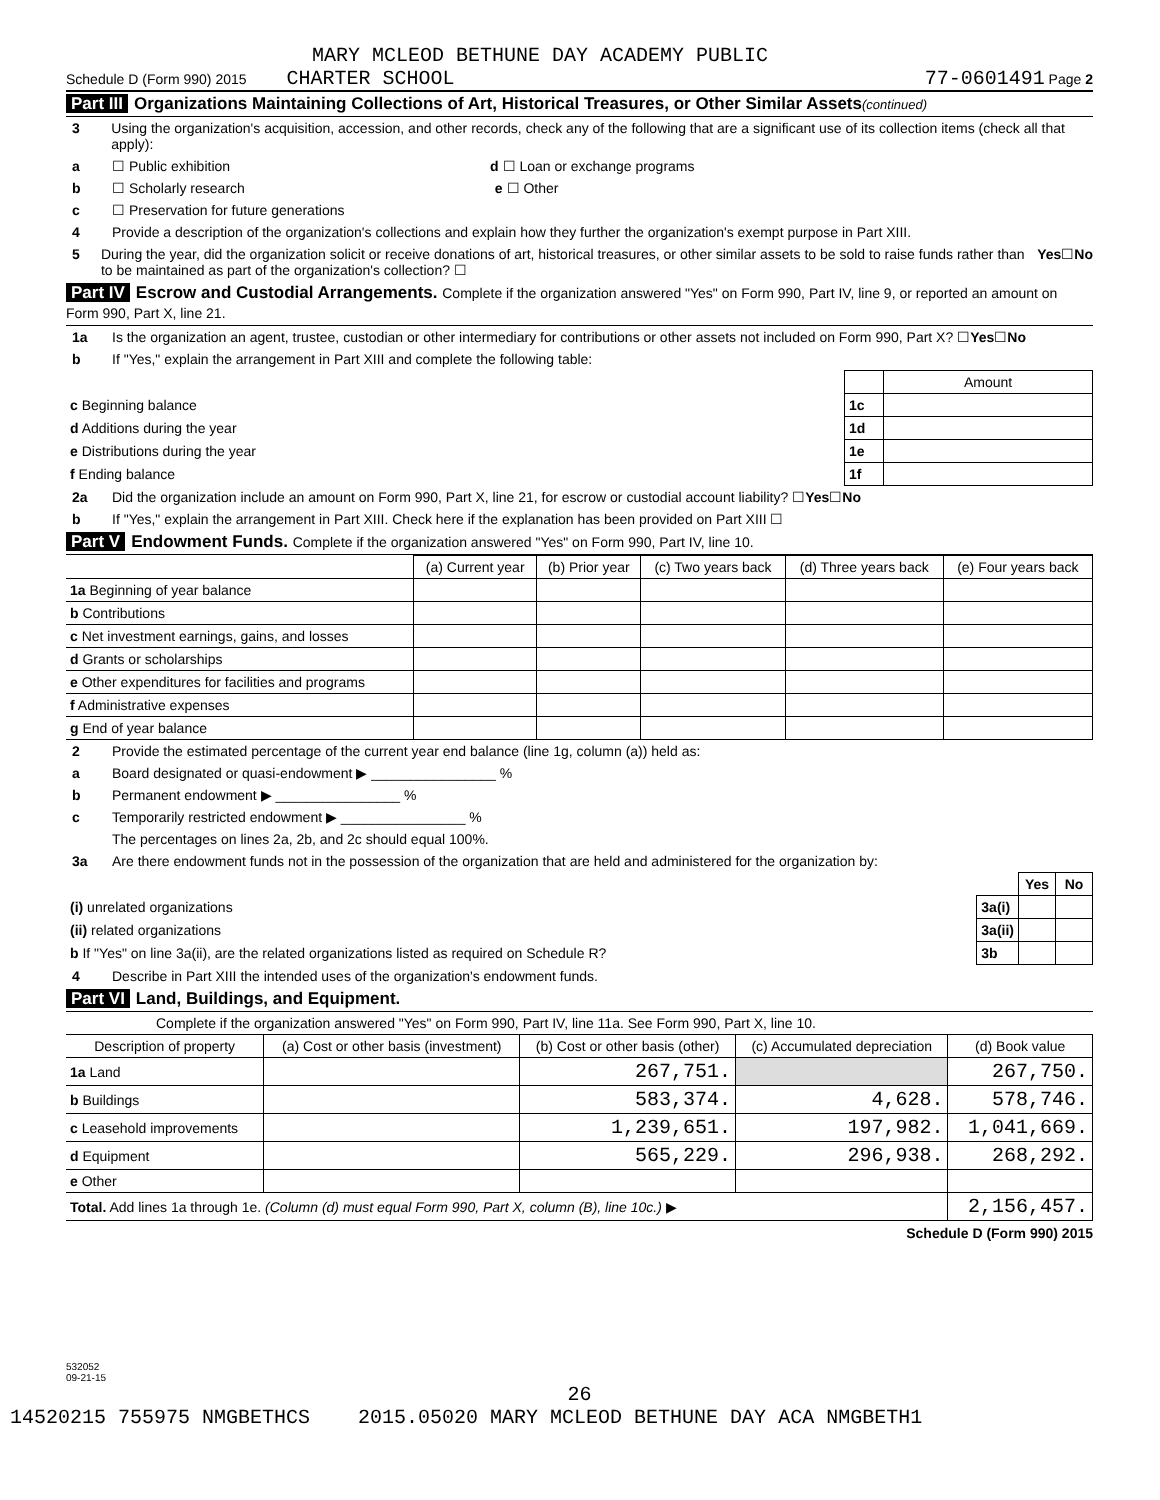MARY MCLEOD BETHUNE DAY ACADEMY PUBLIC
Schedule D (Form 990) 2015 CHARTER SCHOOL 77-0601491 Page 2
Part III Organizations Maintaining Collections of Art, Historical Treasures, or Other Similar Assets(continued)
3 Using the organization's acquisition, accession, and other records, check any of the following that are a significant use of its collection items (check all that apply):
a ☐ Public exhibition d ☐ Loan or exchange programs
b ☐ Scholarly research e ☐ Other
c ☐ Preservation for future generations
4 Provide a description of the organization's collections and explain how they further the organization's exempt purpose in Part XIII.
5 During the year, did the organization solicit or receive donations of art, historical treasures, or other similar assets to be sold to raise funds rather than to be maintained as part of the organization's collection? ☐ Yes ☐ No
Part IV Escrow and Custodial Arrangements. Complete if the organization answered "Yes" on Form 990, Part IV, line 9, or reported an amount on Form 990, Part X, line 21.
1a Is the organization an agent, trustee, custodian or other intermediary for contributions or other assets not included on Form 990, Part X? ☐ Yes ☐ No
b If "Yes," explain the arrangement in Part XIII and complete the following table:
| | | Amount |
| c Beginning balance | 1c | |
| d Additions during the year | 1d | |
| e Distributions during the year | 1e | |
| f Ending balance | 1f | |
2a Did the organization include an amount on Form 990, Part X, line 21, for escrow or custodial account liability? ☐ Yes ☐ No
b If "Yes," explain the arrangement in Part XIII. Check here if the explanation has been provided on Part XIII ☐
Part V Endowment Funds. Complete if the organization answered "Yes" on Form 990, Part IV, line 10.
| | (a) Current year | (b) Prior year | (c) Two years back | (d) Three years back | (e) Four years back |
| --- | --- | --- | --- | --- | --- |
| 1a Beginning of year balance | | | | | |
| b Contributions | | | | | |
| c Net investment earnings, gains, and losses | | | | | |
| d Grants or scholarships | | | | | |
| e Other expenditures for facilities and programs | | | | | |
| f Administrative expenses | | | | | |
| g End of year balance | | | | | |
2 Provide the estimated percentage of the current year end balance (line 1g, column (a)) held as:
a Board designated or quasi-endowment ▶ ________________ %
b Permanent endowment ▶ ________________ %
c Temporarily restricted endowment ▶ ________________ %
The percentages on lines 2a, 2b, and 2c should equal 100%.
3a Are there endowment funds not in the possession of the organization that are held and administered for the organization by:
| | | Yes | No |
| (i) unrelated organizations | 3a(i) | | |
| (ii) related organizations | 3a(ii) | | |
| b If "Yes" on line 3a(ii), are the related organizations listed as required on Schedule R? | 3b | | |
4 Describe in Part XIII the intended uses of the organization's endowment funds.
Part VI Land, Buildings, and Equipment.
Complete if the organization answered "Yes" on Form 990, Part IV, line 11a. See Form 990, Part X, line 10.
| Description of property | (a) Cost or other basis (investment) | (b) Cost or other basis (other) | (c) Accumulated depreciation | (d) Book value |
| --- | --- | --- | --- | --- |
| 1a Land | | 267,751. | | 267,750. |
| b Buildings | | 583,374. | 4,628. | 578,746. |
| c Leasehold improvements | | 1,239,651. | 197,982. | 1,041,669. |
| d Equipment | | 565,229. | 296,938. | 268,292. |
| e Other | | | | |
| Total. Add lines 1a through 1e. (Column (d) must equal Form 990, Part X, column (B), line 10c.) ▶ | | | | 2,156,457. |
Schedule D (Form 990) 2015
532052
09-21-15
26
14520215 755975 NMGBETHCS 2015.05020 MARY MCLEOD BETHUNE DAY ACA NMGBETH1